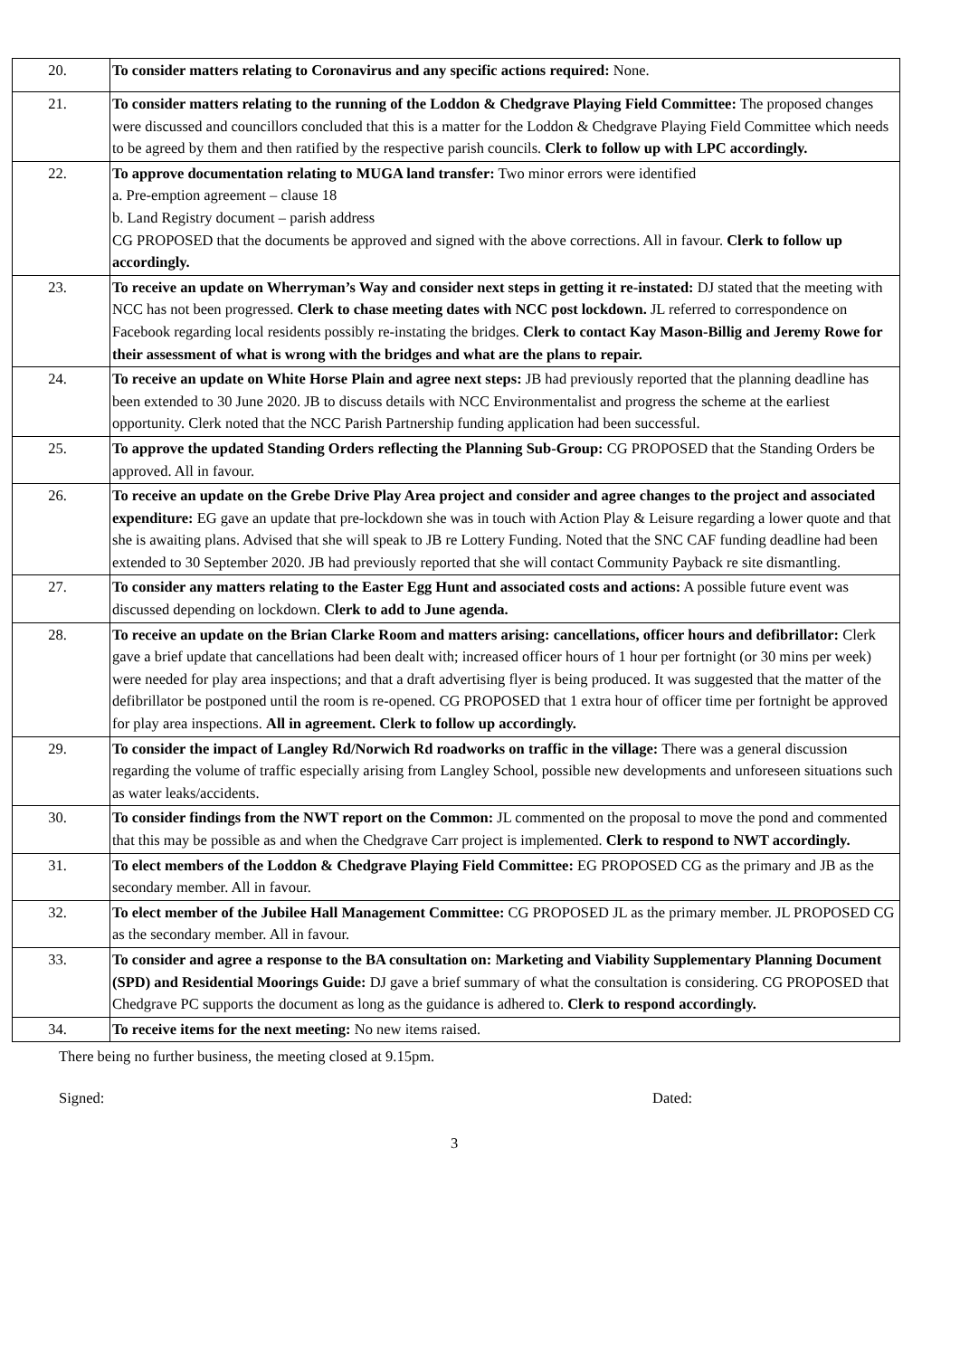| 20. | To consider matters relating to Coronavirus and any specific actions required: None. |
| 21. | To consider matters relating to the running of the Loddon & Chedgrave Playing Field Committee: The proposed changes were discussed and councillors concluded that this is a matter for the Loddon & Chedgrave Playing Field Committee which needs to be agreed by them and then ratified by the respective parish councils. Clerk to follow up with LPC accordingly. |
| 22. | To approve documentation relating to MUGA land transfer: Two minor errors were identified a. Pre-emption agreement – clause 18 b. Land Registry document – parish address CG PROPOSED that the documents be approved and signed with the above corrections. All in favour. Clerk to follow up accordingly. |
| 23. | To receive an update on Wherryman’s Way and consider next steps in getting it re-instated: DJ stated that the meeting with NCC has not been progressed. Clerk to chase meeting dates with NCC post lockdown. JL referred to correspondence on Facebook regarding local residents possibly re-instating the bridges. Clerk to contact Kay Mason-Billig and Jeremy Rowe for their assessment of what is wrong with the bridges and what are the plans to repair. |
| 24. | To receive an update on White Horse Plain and agree next steps: JB had previously reported that the planning deadline has been extended to 30 June 2020. JB to discuss details with NCC Environmentalist and progress the scheme at the earliest opportunity. Clerk noted that the NCC Parish Partnership funding application had been successful. |
| 25. | To approve the updated Standing Orders reflecting the Planning Sub-Group: CG PROPOSED that the Standing Orders be approved. All in favour. |
| 26. | To receive an update on the Grebe Drive Play Area project and consider and agree changes to the project and associated expenditure: EG gave an update that pre-lockdown she was in touch with Action Play & Leisure regarding a lower quote and that she is awaiting plans. Advised that she will speak to JB re Lottery Funding. Noted that the SNC CAF funding deadline had been extended to 30 September 2020. JB had previously reported that she will contact Community Payback re site dismantling. |
| 27. | To consider any matters relating to the Easter Egg Hunt and associated costs and actions: A possible future event was discussed depending on lockdown. Clerk to add to June agenda. |
| 28. | To receive an update on the Brian Clarke Room and matters arising: cancellations, officer hours and defibrillator: Clerk gave a brief update that cancellations had been dealt with; increased officer hours of 1 hour per fortnight (or 30 mins per week) were needed for play area inspections; and that a draft advertising flyer is being produced. It was suggested that the matter of the defibrillator be postponed until the room is re-opened. CG PROPOSED that 1 extra hour of officer time per fortnight be approved for play area inspections. All in agreement. Clerk to follow up accordingly. |
| 29. | To consider the impact of Langley Rd/Norwich Rd roadworks on traffic in the village: There was a general discussion regarding the volume of traffic especially arising from Langley School, possible new developments and unforeseen situations such as water leaks/accidents. |
| 30. | To consider findings from the NWT report on the Common: JL commented on the proposal to move the pond and commented that this may be possible as and when the Chedgrave Carr project is implemented. Clerk to respond to NWT accordingly. |
| 31. | To elect members of the Loddon & Chedgrave Playing Field Committee: EG PROPOSED CG as the primary and JB as the secondary member. All in favour. |
| 32. | To elect member of the Jubilee Hall Management Committee: CG PROPOSED JL as the primary member. JL PROPOSED CG as the secondary member. All in favour. |
| 33. | To consider and agree a response to the BA consultation on: Marketing and Viability Supplementary Planning Document (SPD) and Residential Moorings Guide: DJ gave a brief summary of what the consultation is considering. CG PROPOSED that Chedgrave PC supports the document as long as the guidance is adhered to. Clerk to respond accordingly. |
| 34. | To receive items for the next meeting: No new items raised. |
There being no further business, the meeting closed at 9.15pm.
Signed: Dated:
3